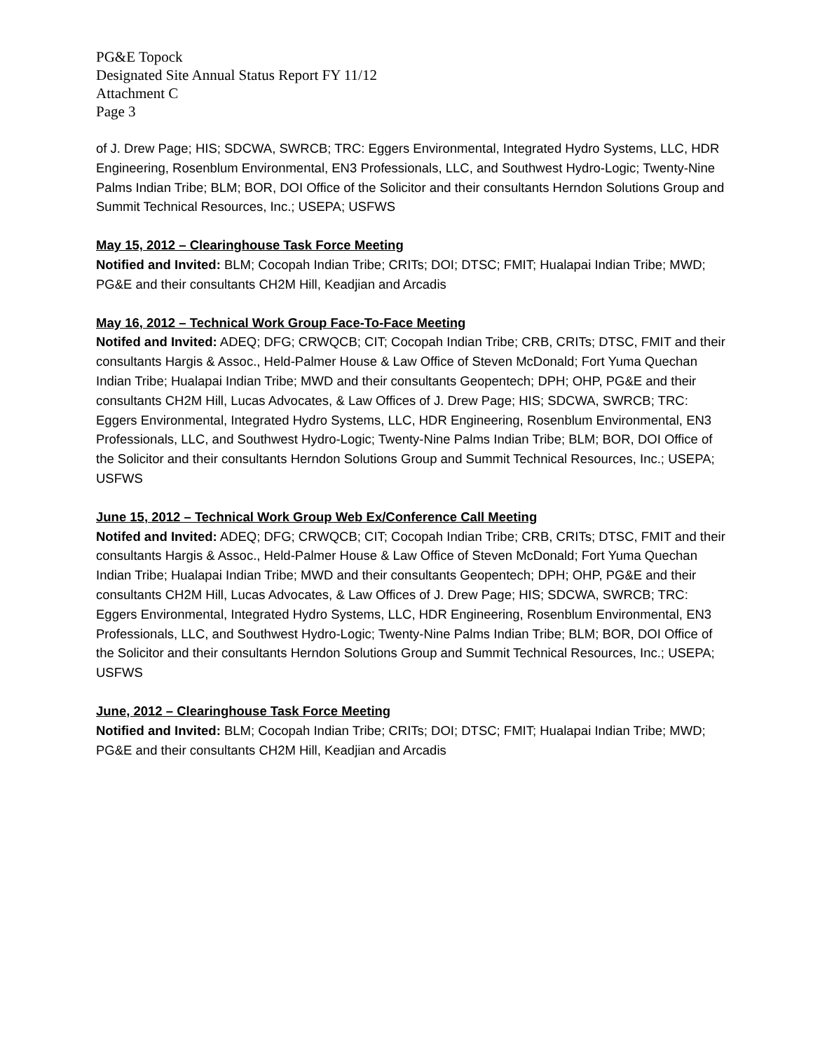PG&E Topock
Designated Site Annual Status Report FY 11/12
Attachment C
Page 3
of J. Drew Page; HIS; SDCWA, SWRCB; TRC: Eggers Environmental, Integrated Hydro Systems, LLC, HDR Engineering, Rosenblum Environmental, EN3 Professionals, LLC, and Southwest Hydro-Logic; Twenty-Nine Palms Indian Tribe; BLM; BOR, DOI Office of the Solicitor and their consultants Herndon Solutions Group and Summit Technical Resources, Inc.; USEPA; USFWS
May 15, 2012 – Clearinghouse Task Force Meeting
Notified and Invited: BLM; Cocopah Indian Tribe; CRITs; DOI; DTSC; FMIT; Hualapai Indian Tribe; MWD; PG&E and their consultants CH2M Hill, Keadjian and Arcadis
May 16, 2012 – Technical Work Group Face-To-Face Meeting
Notifed and Invited: ADEQ; DFG; CRWQCB; CIT; Cocopah Indian Tribe; CRB, CRITs; DTSC, FMIT and their consultants Hargis & Assoc., Held-Palmer House & Law Office of Steven McDonald; Fort Yuma Quechan Indian Tribe; Hualapai Indian Tribe; MWD and their consultants Geopentech; DPH; OHP, PG&E and their consultants CH2M Hill, Lucas Advocates, & Law Offices of J. Drew Page; HIS; SDCWA, SWRCB; TRC: Eggers Environmental, Integrated Hydro Systems, LLC, HDR Engineering, Rosenblum Environmental, EN3 Professionals, LLC, and Southwest Hydro-Logic; Twenty-Nine Palms Indian Tribe; BLM; BOR, DOI Office of the Solicitor and their consultants Herndon Solutions Group and Summit Technical Resources, Inc.; USEPA; USFWS
June 15, 2012 – Technical Work Group Web Ex/Conference Call Meeting
Notifed and Invited: ADEQ; DFG; CRWQCB; CIT; Cocopah Indian Tribe; CRB, CRITs; DTSC, FMIT and their consultants Hargis & Assoc., Held-Palmer House & Law Office of Steven McDonald; Fort Yuma Quechan Indian Tribe; Hualapai Indian Tribe; MWD and their consultants Geopentech; DPH; OHP, PG&E and their consultants CH2M Hill, Lucas Advocates, & Law Offices of J. Drew Page; HIS; SDCWA, SWRCB; TRC: Eggers Environmental, Integrated Hydro Systems, LLC, HDR Engineering, Rosenblum Environmental, EN3 Professionals, LLC, and Southwest Hydro-Logic; Twenty-Nine Palms Indian Tribe; BLM; BOR, DOI Office of the Solicitor and their consultants Herndon Solutions Group and Summit Technical Resources, Inc.; USEPA; USFWS
June, 2012 – Clearinghouse Task Force Meeting
Notified and Invited: BLM; Cocopah Indian Tribe; CRITs; DOI; DTSC; FMIT; Hualapai Indian Tribe; MWD; PG&E and their consultants CH2M Hill, Keadjian and Arcadis